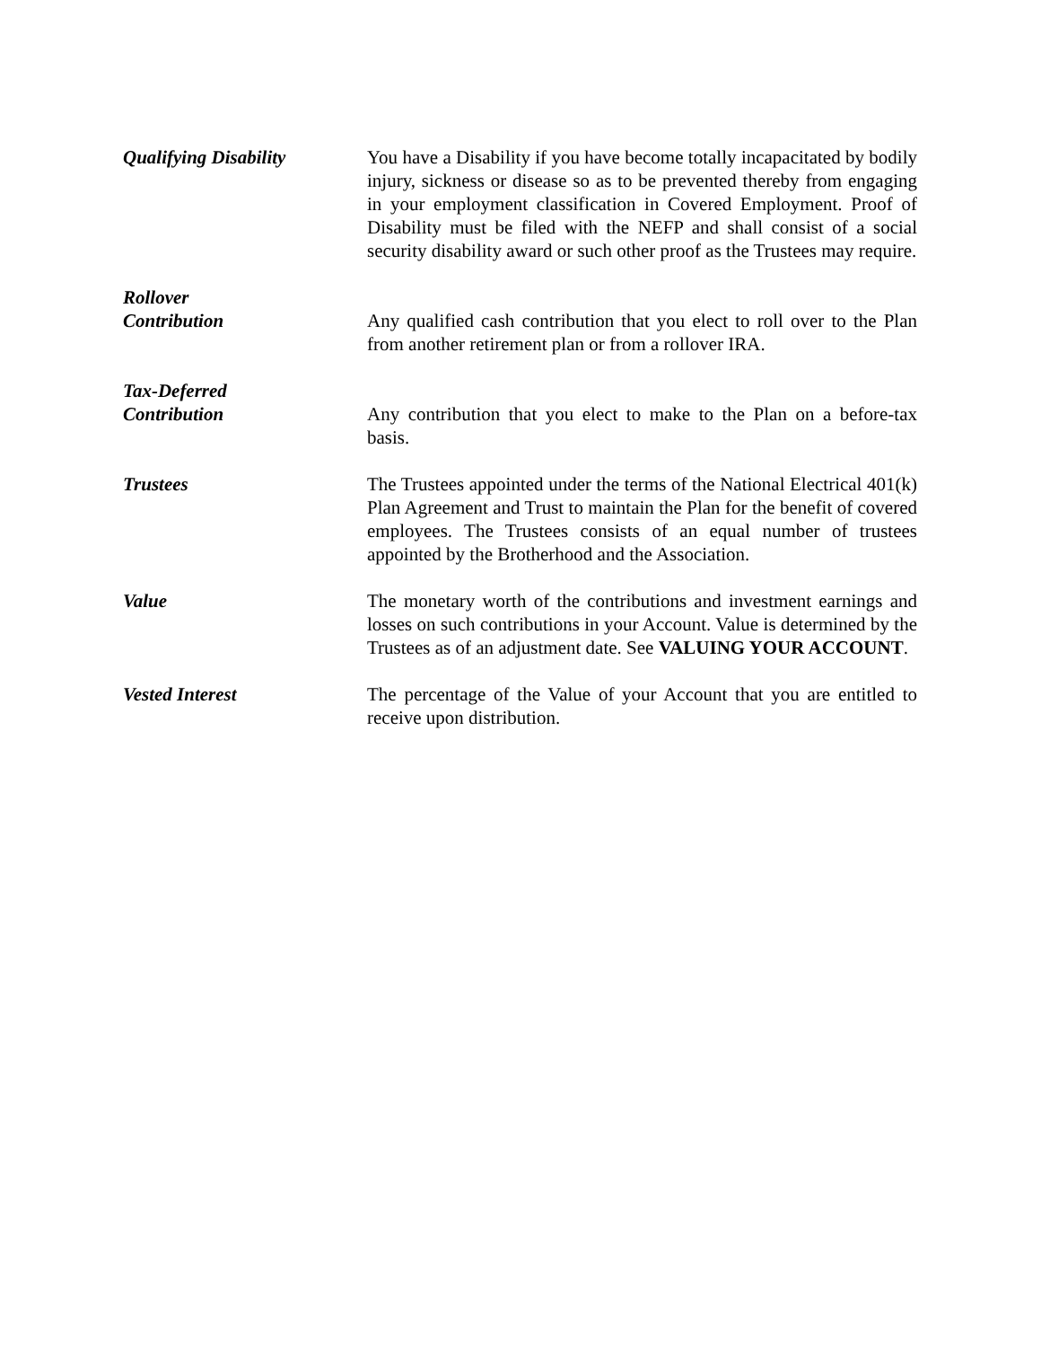Qualifying Disability You have a Disability if you have become totally incapacitated by bodily injury, sickness or disease so as to be prevented thereby from engaging in your employment classification in Covered Employment. Proof of Disability must be filed with the NEFP and shall consist of a social security disability award or such other proof as the Trustees may require.
Rollover
Contribution
Any qualified cash contribution that you elect to roll over to the Plan from another retirement plan or from a rollover IRA.
Tax-Deferred
Contribution
Any contribution that you elect to make to the Plan on a before-tax basis.
Trustees The Trustees appointed under the terms of the National Electrical 401(k) Plan Agreement and Trust to maintain the Plan for the benefit of covered employees. The Trustees consists of an equal number of trustees appointed by the Brotherhood and the Association.
Value The monetary worth of the contributions and investment earnings and losses on such contributions in your Account. Value is determined by the Trustees as of an adjustment date. See VALUING YOUR ACCOUNT.
Vested Interest The percentage of the Value of your Account that you are entitled to receive upon distribution.